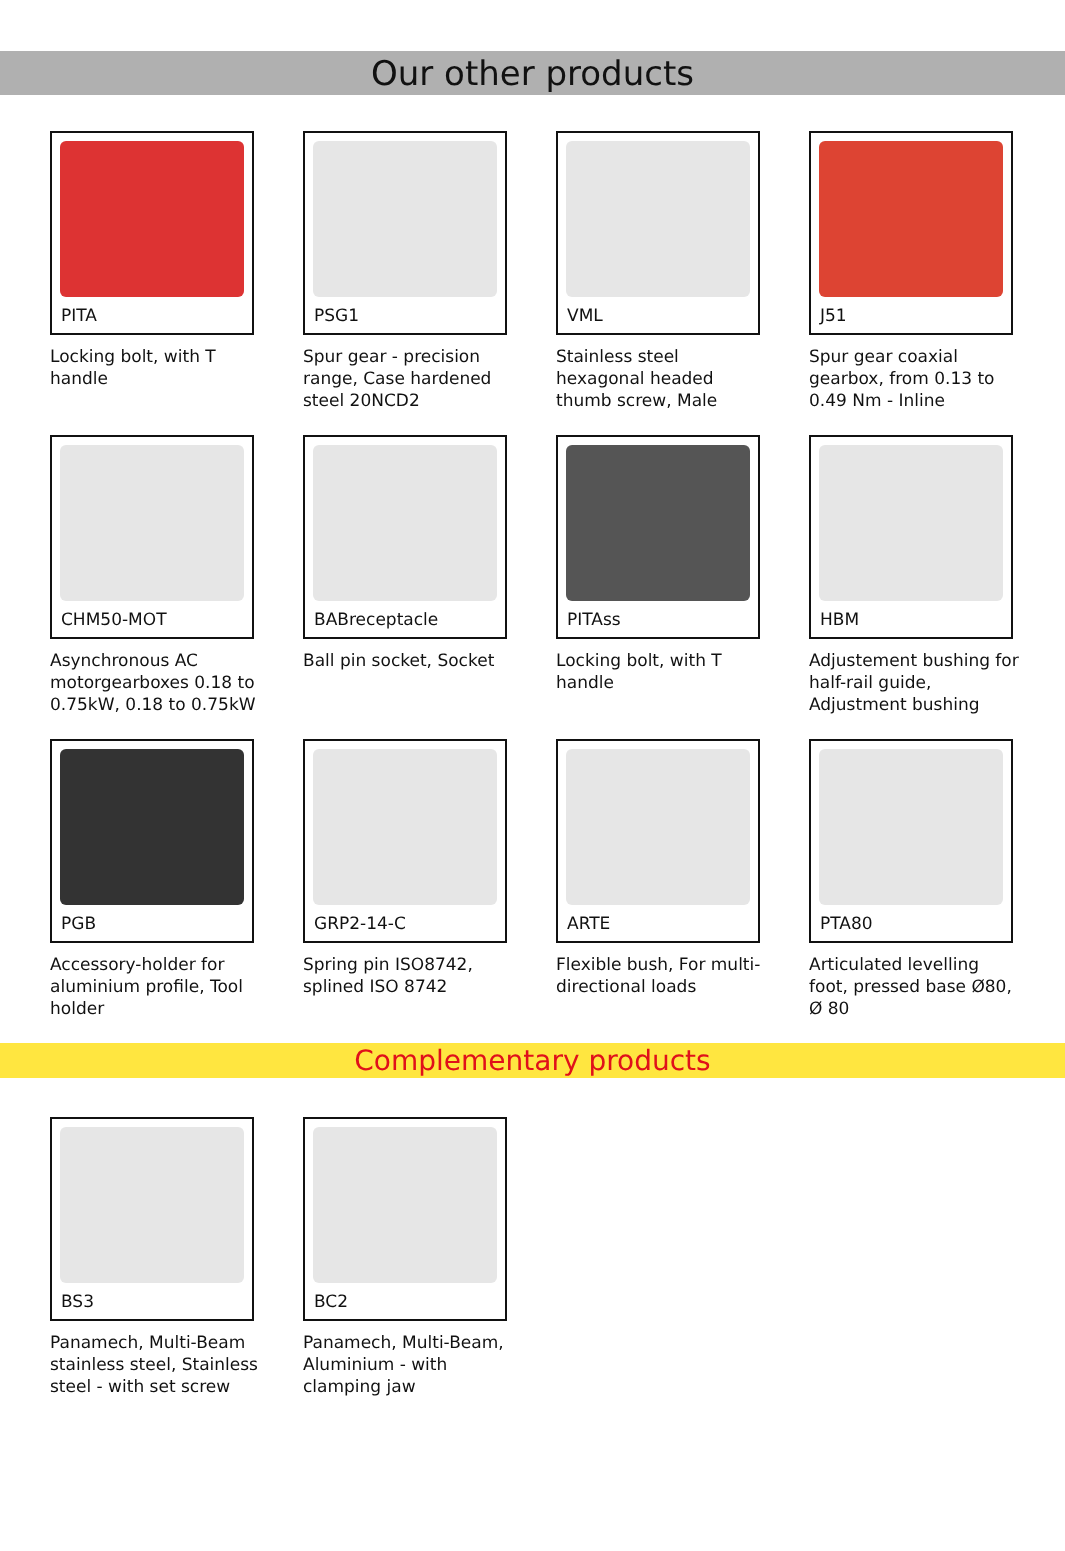Our other products
PITA
Locking bolt, with T handle
PSG1
Spur gear - precision range, Case hardened steel 20NCD2
VML
Stainless steel hexagonal headed thumb screw, Male
J51
Spur gear coaxial gearbox, from 0.13 to 0.49 Nm - Inline
CHM50-MOT
Asynchronous AC motorgearboxes 0.18 to 0.75kW, 0.18 to 0.75kW
BABreceptacle
Ball pin socket, Socket
PITAss
Locking bolt, with T handle
HBM
Adjustement bushing for half-rail guide, Adjustment bushing
PGB
Accessory-holder for aluminium profile, Tool holder
GRP2-14-C
Spring pin ISO8742, splined ISO 8742
ARTE
Flexible bush, For multi-directional loads
PTA80
Articulated levelling foot, pressed base Ø80, Ø 80
Complementary products
BS3
Panamech, Multi-Beam stainless steel, Stainless steel - with set screw
BC2
Panamech, Multi-Beam, Aluminium - with clamping jaw